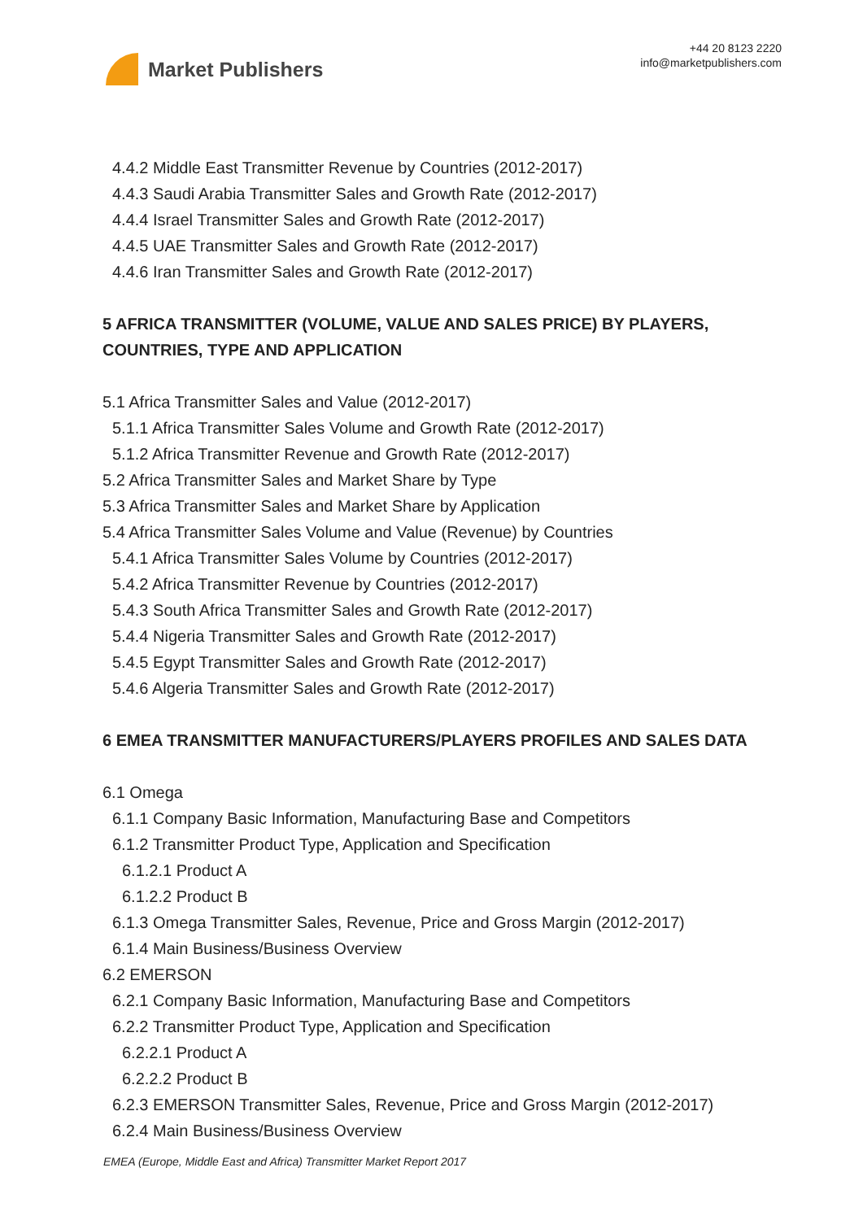Market Publishers
+44 20 8123 2220
info@marketpublishers.com
4.4.2 Middle East Transmitter Revenue by Countries (2012-2017)
4.4.3 Saudi Arabia Transmitter Sales and Growth Rate (2012-2017)
4.4.4 Israel Transmitter Sales and Growth Rate (2012-2017)
4.4.5 UAE Transmitter Sales and Growth Rate (2012-2017)
4.4.6 Iran Transmitter Sales and Growth Rate (2012-2017)
5 AFRICA TRANSMITTER (VOLUME, VALUE AND SALES PRICE) BY PLAYERS, COUNTRIES, TYPE AND APPLICATION
5.1 Africa Transmitter Sales and Value (2012-2017)
5.1.1 Africa Transmitter Sales Volume and Growth Rate (2012-2017)
5.1.2 Africa Transmitter Revenue and Growth Rate (2012-2017)
5.2 Africa Transmitter Sales and Market Share by Type
5.3 Africa Transmitter Sales and Market Share by Application
5.4 Africa Transmitter Sales Volume and Value (Revenue) by Countries
5.4.1 Africa Transmitter Sales Volume by Countries (2012-2017)
5.4.2 Africa Transmitter Revenue by Countries (2012-2017)
5.4.3 South Africa Transmitter Sales and Growth Rate (2012-2017)
5.4.4 Nigeria Transmitter Sales and Growth Rate (2012-2017)
5.4.5 Egypt Transmitter Sales and Growth Rate (2012-2017)
5.4.6 Algeria Transmitter Sales and Growth Rate (2012-2017)
6 EMEA TRANSMITTER MANUFACTURERS/PLAYERS PROFILES AND SALES DATA
6.1 Omega
6.1.1 Company Basic Information, Manufacturing Base and Competitors
6.1.2 Transmitter Product Type, Application and Specification
6.1.2.1 Product A
6.1.2.2 Product B
6.1.3 Omega Transmitter Sales, Revenue, Price and Gross Margin (2012-2017)
6.1.4 Main Business/Business Overview
6.2 EMERSON
6.2.1 Company Basic Information, Manufacturing Base and Competitors
6.2.2 Transmitter Product Type, Application and Specification
6.2.2.1 Product A
6.2.2.2 Product B
6.2.3 EMERSON Transmitter Sales, Revenue, Price and Gross Margin (2012-2017)
6.2.4 Main Business/Business Overview
EMEA (Europe, Middle East and Africa) Transmitter Market Report 2017